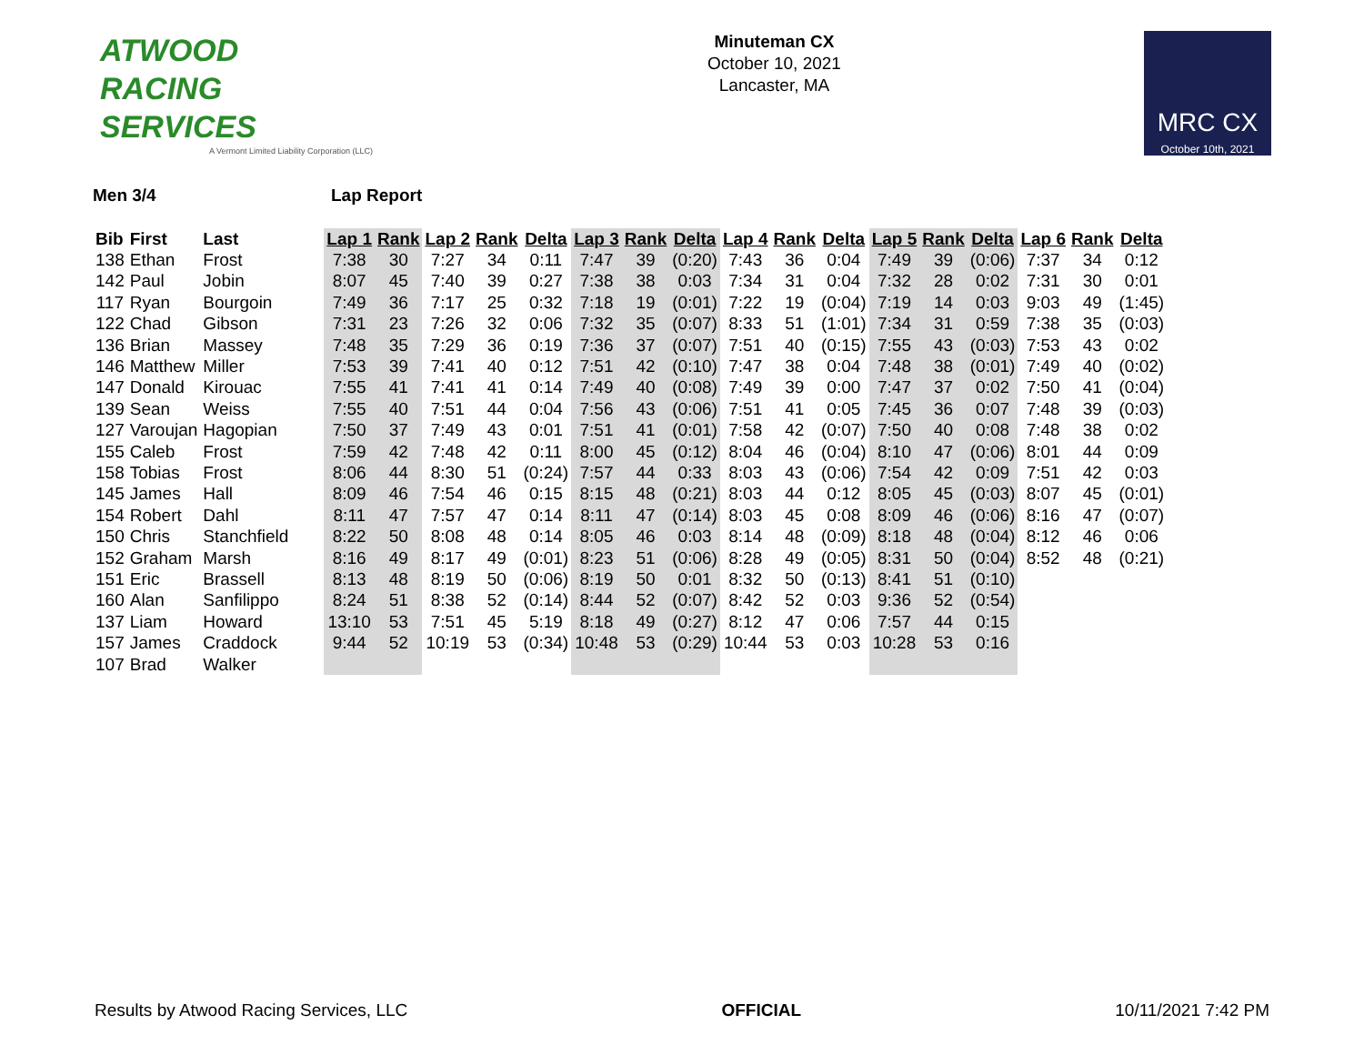ATWOOD
RACING
SERVICES
A Vermont Limited Liability Corporation (LLC)
Minuteman CX
October 10, 2021
Lancaster, MA
MRC CX
October 10th, 2021
Men 3/4 Lap Report
| Bib | First | Last | Lap 1 | Rank | Lap 2 | Rank | Delta | Lap 3 | Rank | Delta | Lap 4 | Rank | Delta | Lap 5 | Rank | Delta | Lap 6 | Rank | Delta |
| --- | --- | --- | --- | --- | --- | --- | --- | --- | --- | --- | --- | --- | --- | --- | --- | --- | --- | --- | --- |
| 138 | Ethan | Frost | 7:38 | 30 | 7:27 | 34 | 0:11 | 7:47 | 39 | (0:20) | 7:43 | 36 | 0:04 | 7:49 | 39 | (0:06) | 7:37 | 34 | 0:12 |
| 142 | Paul | Jobin | 8:07 | 45 | 7:40 | 39 | 0:27 | 7:38 | 38 | 0:03 | 7:34 | 31 | 0:04 | 7:32 | 28 | 0:02 | 7:31 | 30 | 0:01 |
| 117 | Ryan | Bourgoin | 7:49 | 36 | 7:17 | 25 | 0:32 | 7:18 | 19 | (0:01) | 7:22 | 19 | (0:04) | 7:19 | 14 | 0:03 | 9:03 | 49 | (1:45) |
| 122 | Chad | Gibson | 7:31 | 23 | 7:26 | 32 | 0:06 | 7:32 | 35 | (0:07) | 8:33 | 51 | (1:01) | 7:34 | 31 | 0:59 | 7:38 | 35 | (0:03) |
| 136 | Brian | Massey | 7:48 | 35 | 7:29 | 36 | 0:19 | 7:36 | 37 | (0:07) | 7:51 | 40 | (0:15) | 7:55 | 43 | (0:03) | 7:53 | 43 | 0:02 |
| 146 | Matthew | Miller | 7:53 | 39 | 7:41 | 40 | 0:12 | 7:51 | 42 | (0:10) | 7:47 | 38 | 0:04 | 7:48 | 38 | (0:01) | 7:49 | 40 | (0:02) |
| 147 | Donald | Kirouac | 7:55 | 41 | 7:41 | 41 | 0:14 | 7:49 | 40 | (0:08) | 7:49 | 39 | 0:00 | 7:47 | 37 | 0:02 | 7:50 | 41 | (0:04) |
| 139 | Sean | Weiss | 7:55 | 40 | 7:51 | 44 | 0:04 | 7:56 | 43 | (0:06) | 7:51 | 41 | 0:05 | 7:45 | 36 | 0:07 | 7:48 | 39 | (0:03) |
| 127 | Varoujan | Hagopian | 7:50 | 37 | 7:49 | 43 | 0:01 | 7:51 | 41 | (0:01) | 7:58 | 42 | (0:07) | 7:50 | 40 | 0:08 | 7:48 | 38 | 0:02 |
| 155 | Caleb | Frost | 7:59 | 42 | 7:48 | 42 | 0:11 | 8:00 | 45 | (0:12) | 8:04 | 46 | (0:04) | 8:10 | 47 | (0:06) | 8:01 | 44 | 0:09 |
| 158 | Tobias | Frost | 8:06 | 44 | 8:30 | 51 | (0:24) | 7:57 | 44 | 0:33 | 8:03 | 43 | (0:06) | 7:54 | 42 | 0:09 | 7:51 | 42 | 0:03 |
| 145 | James | Hall | 8:09 | 46 | 7:54 | 46 | 0:15 | 8:15 | 48 | (0:21) | 8:03 | 44 | 0:12 | 8:05 | 45 | (0:03) | 8:07 | 45 | (0:01) |
| 154 | Robert | Dahl | 8:11 | 47 | 7:57 | 47 | 0:14 | 8:11 | 47 | (0:14) | 8:03 | 45 | 0:08 | 8:09 | 46 | (0:06) | 8:16 | 47 | (0:07) |
| 150 | Chris | Stanchfield | 8:22 | 50 | 8:08 | 48 | 0:14 | 8:05 | 46 | 0:03 | 8:14 | 48 | (0:09) | 8:18 | 48 | (0:04) | 8:12 | 46 | 0:06 |
| 152 | Graham | Marsh | 8:16 | 49 | 8:17 | 49 | (0:01) | 8:23 | 51 | (0:06) | 8:28 | 49 | (0:05) | 8:31 | 50 | (0:04) | 8:52 | 48 | (0:21) |
| 151 | Eric | Brassell | 8:13 | 48 | 8:19 | 50 | (0:06) | 8:19 | 50 | 0:01 | 8:32 | 50 | (0:13) | 8:41 | 51 | (0:10) | | | |
| 160 | Alan | Sanfilippo | 8:24 | 51 | 8:38 | 52 | (0:14) | 8:44 | 52 | (0:07) | 8:42 | 52 | 0:03 | 9:36 | 52 | (0:54) | | | |
| 137 | Liam | Howard | 13:10 | 53 | 7:51 | 45 | 5:19 | 8:18 | 49 | (0:27) | 8:12 | 47 | 0:06 | 7:57 | 44 | 0:15 | | | |
| 157 | James | Craddock | 9:44 | 52 | 10:19 | 53 | (0:34) | 10:48 | 53 | (0:29) | 10:44 | 53 | 0:03 | 10:28 | 53 | 0:16 | | | |
| 107 | Brad | Walker | | | | | | | | | | | | | | | | | |
Results by Atwood Racing Services, LLC OFFICIAL 10/11/2021 7:42 PM